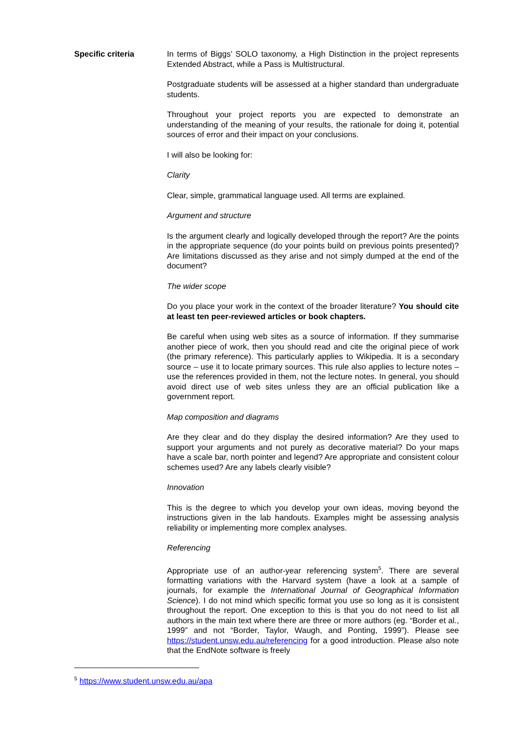Specific criteria In terms of Biggs’ SOLO taxonomy, a High Distinction in the project represents Extended Abstract, while a Pass is Multistructural.
Postgraduate students will be assessed at a higher standard than undergraduate students.
Throughout your project reports you are expected to demonstrate an understanding of the meaning of your results, the rationale for doing it, potential sources of error and their impact on your conclusions.
I will also be looking for:
Clarity
Clear, simple, grammatical language used. All terms are explained.
Argument and structure
Is the argument clearly and logically developed through the report? Are the points in the appropriate sequence (do your points build on previous points presented)? Are limitations discussed as they arise and not simply dumped at the end of the document?
The wider scope
Do you place your work in the context of the broader literature? You should cite at least ten peer-reviewed articles or book chapters.
Be careful when using web sites as a source of information. If they summarise another piece of work, then you should read and cite the original piece of work (the primary reference). This particularly applies to Wikipedia. It is a secondary source – use it to locate primary sources. This rule also applies to lecture notes – use the references provided in them, not the lecture notes. In general, you should avoid direct use of web sites unless they are an official publication like a government report.
Map composition and diagrams
Are they clear and do they display the desired information? Are they used to support your arguments and not purely as decorative material? Do your maps have a scale bar, north pointer and legend? Are appropriate and consistent colour schemes used? Are any labels clearly visible?
Innovation
This is the degree to which you develop your own ideas, moving beyond the instructions given in the lab handouts. Examples might be assessing analysis reliability or implementing more complex analyses.
Referencing
Appropriate use of an author-year referencing system<sup>5</sup>. There are several formatting variations with the Harvard system (have a look at a sample of journals, for example the International Journal of Geographical Information Science). I do not mind which specific format you use so long as it is consistent throughout the report. One exception to this is that you do not need to list all authors in the main text where there are three or more authors (eg. “Border et al., 1999” and not “Border, Taylor, Waugh, and Ponting, 1999”). Please see https://student.unsw.edu.au/referencing for a good introduction. Please also note that the EndNote software is freely
<sup>5</sup> https://www.student.unsw.edu.au/apa